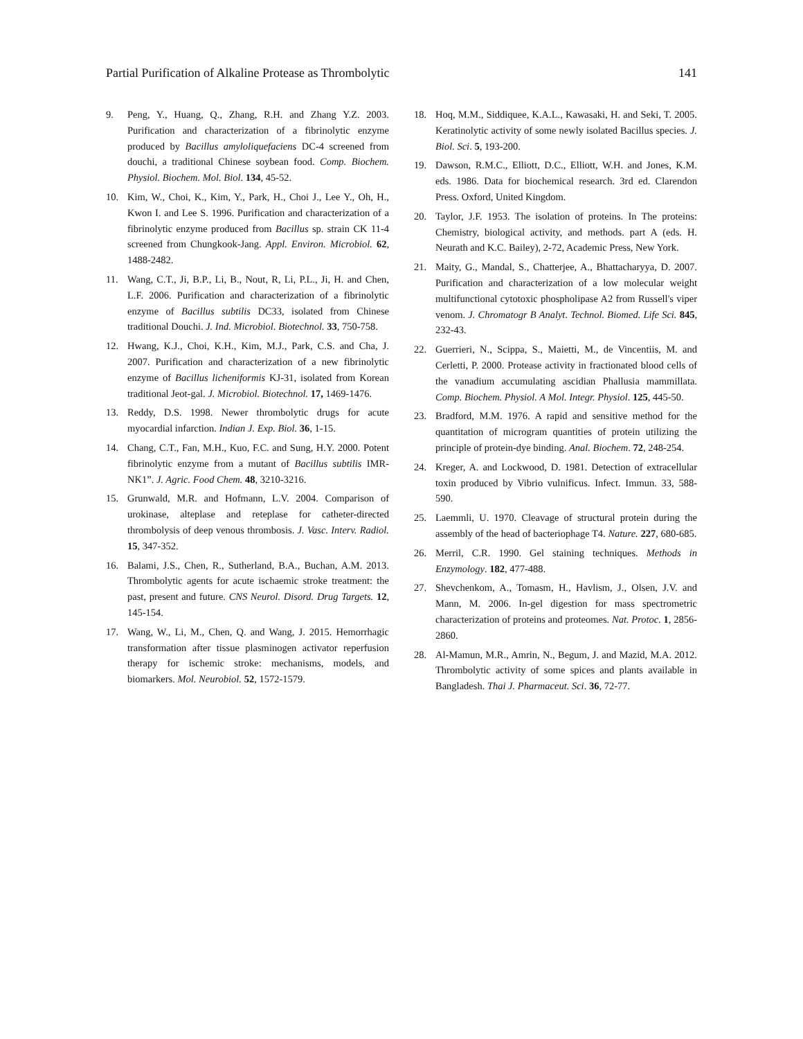Partial Purification of Alkaline Protease as Thrombolytic 141
9. Peng, Y., Huang, Q., Zhang, R.H. and Zhang Y.Z. 2003. Purification and characterization of a fibrinolytic enzyme produced by Bacillus amyloliquefaciens DC-4 screened from douchi, a traditional Chinese soybean food. Comp. Biochem. Physiol. Biochem. Mol. Biol. 134, 45-52.
10. Kim, W., Choi, K., Kim, Y., Park, H., Choi J., Lee Y., Oh, H., Kwon I. and Lee S. 1996. Purification and characterization of a fibrinolytic enzyme produced from Bacillus sp. strain CK 11-4 screened from Chungkook-Jang. Appl. Environ. Microbiol. 62, 1488-2482.
11. Wang, C.T., Ji, B.P., Li, B., Nout, R, Li, P.L., Ji, H. and Chen, L.F. 2006. Purification and characterization of a fibrinolytic enzyme of Bacillus subtilis DC33, isolated from Chinese traditional Douchi. J. Ind. Microbiol. Biotechnol. 33, 750-758.
12. Hwang, K.J., Choi, K.H., Kim, M.J., Park, C.S. and Cha, J. 2007. Purification and characterization of a new fibrinolytic enzyme of Bacillus licheniformis KJ-31, isolated from Korean traditional Jeot-gal. J. Microbiol. Biotechnol. 17, 1469-1476.
13. Reddy, D.S. 1998. Newer thrombolytic drugs for acute myocardial infarction. Indian J. Exp. Biol. 36, 1-15.
14. Chang, C.T., Fan, M.H., Kuo, F.C. and Sung, H.Y. 2000. Potent fibrinolytic enzyme from a mutant of Bacillus subtilis IMR-NK1”. J. Agric. Food Chem. 48, 3210-3216.
15. Grunwald, M.R. and Hofmann, L.V. 2004. Comparison of urokinase, alteplase and reteplase for catheter-directed thrombolysis of deep venous thrombosis. J. Vasc. Interv. Radiol. 15, 347-352.
16. Balami, J.S., Chen, R., Sutherland, B.A., Buchan, A.M. 2013. Thrombolytic agents for acute ischaemic stroke treatment: the past, present and future. CNS Neurol. Disord. Drug Targets. 12, 145-154.
17. Wang, W., Li, M., Chen, Q. and Wang, J. 2015. Hemorrhagic transformation after tissue plasminogen activator reperfusion therapy for ischemic stroke: mechanisms, models, and biomarkers. Mol. Neurobiol. 52, 1572-1579.
18. Hoq, M.M., Siddiquee, K.A.L., Kawasaki, H. and Seki, T. 2005. Keratinolytic activity of some newly isolated Bacillus species. J. Biol. Sci. 5, 193-200.
19. Dawson, R.M.C., Elliott, D.C., Elliott, W.H. and Jones, K.M. eds. 1986. Data for biochemical research. 3rd ed. Clarendon Press. Oxford, United Kingdom.
20. Taylor, J.F. 1953. The isolation of proteins. In The proteins: Chemistry, biological activity, and methods. part A (eds. H. Neurath and K.C. Bailey), 2-72, Academic Press, New York.
21. Maity, G., Mandal, S., Chatterjee, A., Bhattacharyya, D. 2007. Purification and characterization of a low molecular weight multifunctional cytotoxic phospholipase A2 from Russell's viper venom. J. Chromatogr B Analyt. Technol. Biomed. Life Sci. 845, 232-43.
22. Guerrieri, N., Scippa, S., Maietti, M., de Vincentiis, M. and Cerletti, P. 2000. Protease activity in fractionated blood cells of the vanadium accumulating ascidian Phallusia mammillata. Comp. Biochem. Physiol. A Mol. Integr. Physiol. 125, 445-50.
23. Bradford, M.M. 1976. A rapid and sensitive method for the quantitation of microgram quantities of protein utilizing the principle of protein-dye binding. Anal. Biochem. 72, 248-254.
24. Kreger, A. and Lockwood, D. 1981. Detection of extracellular toxin produced by Vibrio vulnificus. Infect. Immun. 33, 588-590.
25. Laemmli, U. 1970. Cleavage of structural protein during the assembly of the head of bacteriophage T4. Nature. 227, 680-685.
26. Merril, C.R. 1990. Gel staining techniques. Methods in Enzymology. 182, 477-488.
27. Shevchenkom, A., Tomasm, H., Havlism, J., Olsen, J.V. and Mann, M. 2006. In-gel digestion for mass spectrometric characterization of proteins and proteomes. Nat. Protoc. 1, 2856-2860.
28. Al-Mamun, M.R., Amrin, N., Begum, J. and Mazid, M.A. 2012. Thrombolytic activity of some spices and plants available in Bangladesh. Thai J. Pharmaceut. Sci. 36, 72-77.